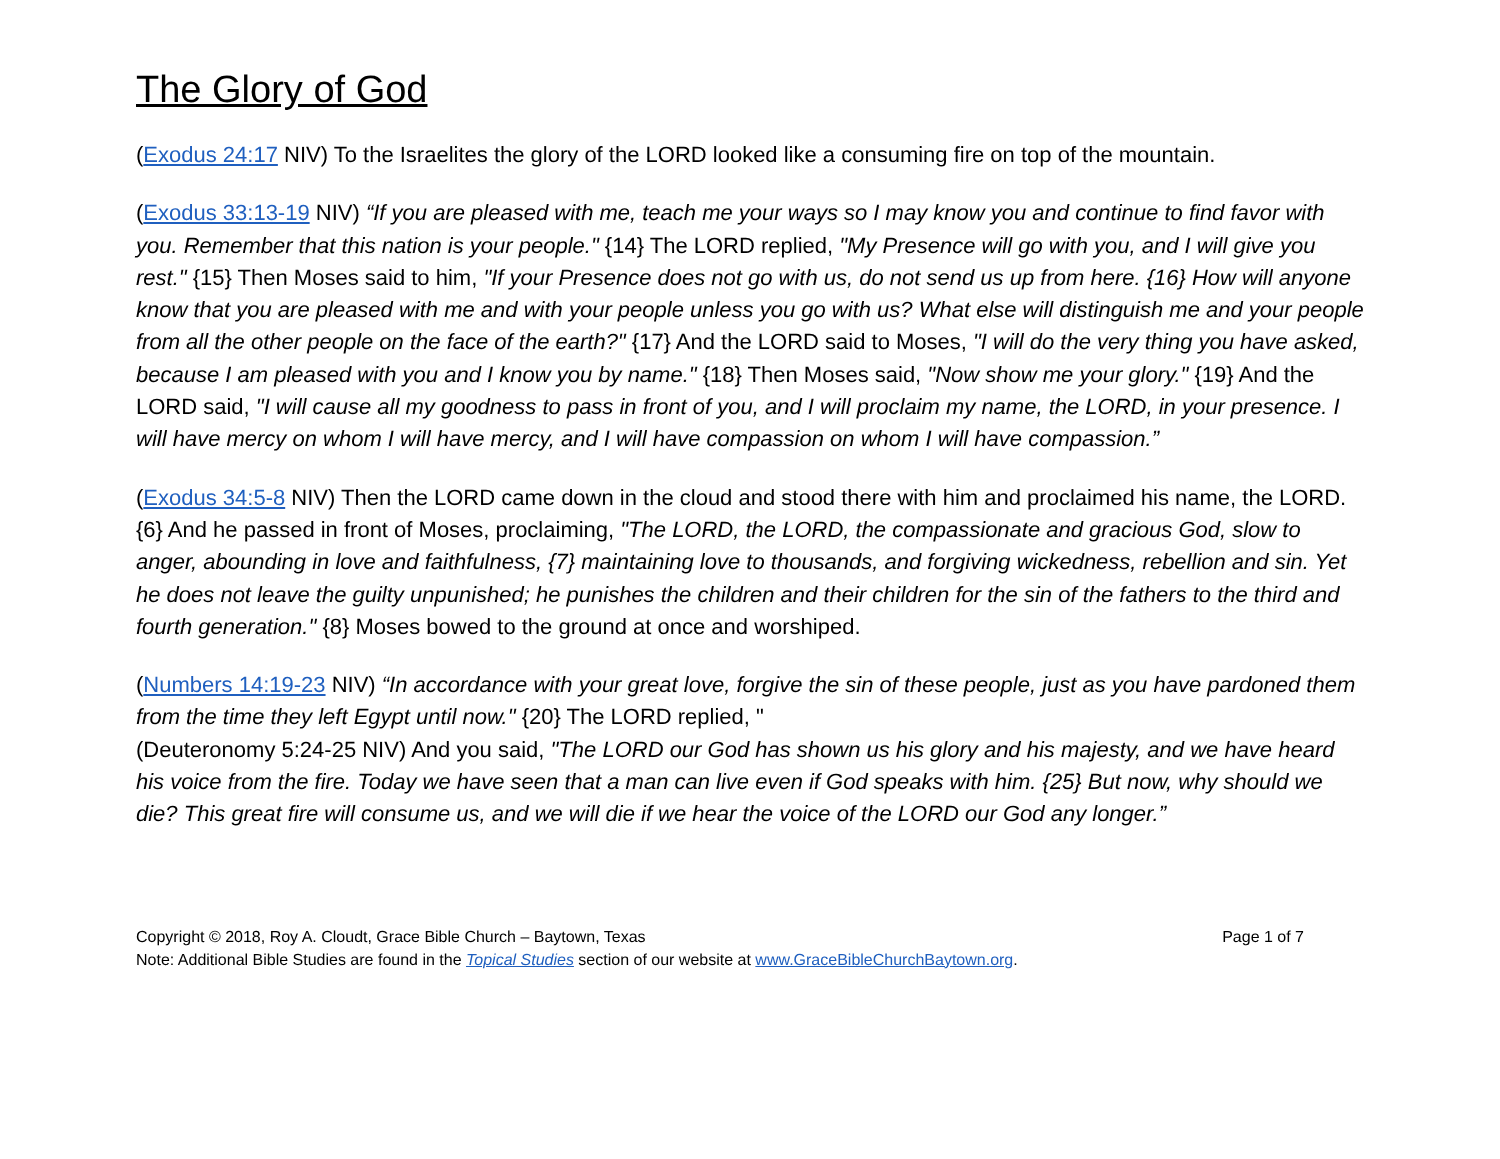The Glory of God
(Exodus 24:17 NIV) To the Israelites the glory of the LORD looked like a consuming fire on top of the mountain.
(Exodus 33:13-19 NIV) “If you are pleased with me, teach me your ways so I may know you and continue to find favor with you. Remember that this nation is your people." {14} The LORD replied, "My Presence will go with you, and I will give you rest." {15} Then Moses said to him, "If your Presence does not go with us, do not send us up from here. {16} How will anyone know that you are pleased with me and with your people unless you go with us? What else will distinguish me and your people from all the other people on the face of the earth?" {17} And the LORD said to Moses, "I will do the very thing you have asked, because I am pleased with you and I know you by name." {18} Then Moses said, "Now show me your glory." {19} And the LORD said, "I will cause all my goodness to pass in front of you, and I will proclaim my name, the LORD, in your presence. I will have mercy on whom I will have mercy, and I will have compassion on whom I will have compassion.”
(Exodus 34:5-8 NIV) Then the LORD came down in the cloud and stood there with him and proclaimed his name, the LORD. {6} And he passed in front of Moses, proclaiming, "The LORD, the LORD, the compassionate and gracious God, slow to anger, abounding in love and faithfulness, {7} maintaining love to thousands, and forgiving wickedness, rebellion and sin. Yet he does not leave the guilty unpunished; he punishes the children and their children for the sin of the fathers to the third and fourth generation." {8} Moses bowed to the ground at once and worshiped.
(Numbers 14:19-23 NIV) “In accordance with your great love, forgive the sin of these people, just as you have pardoned them from the time they left Egypt until now." {20} The LORD replied, "
(Deuteronomy 5:24-25 NIV) And you said, "The LORD our God has shown us his glory and his majesty, and we have heard his voice from the fire. Today we have seen that a man can live even if God speaks with him. {25} But now, why should we die? This great fire will consume us, and we will die if we hear the voice of the LORD our God any longer.”
Copyright © 2018, Roy A. Cloudt, Grace Bible Church – Baytown, Texas Page 1 of 7
Note: Additional Bible Studies are found in the Topical Studies section of our website at www.GraceBibleChurchBaytown.org.